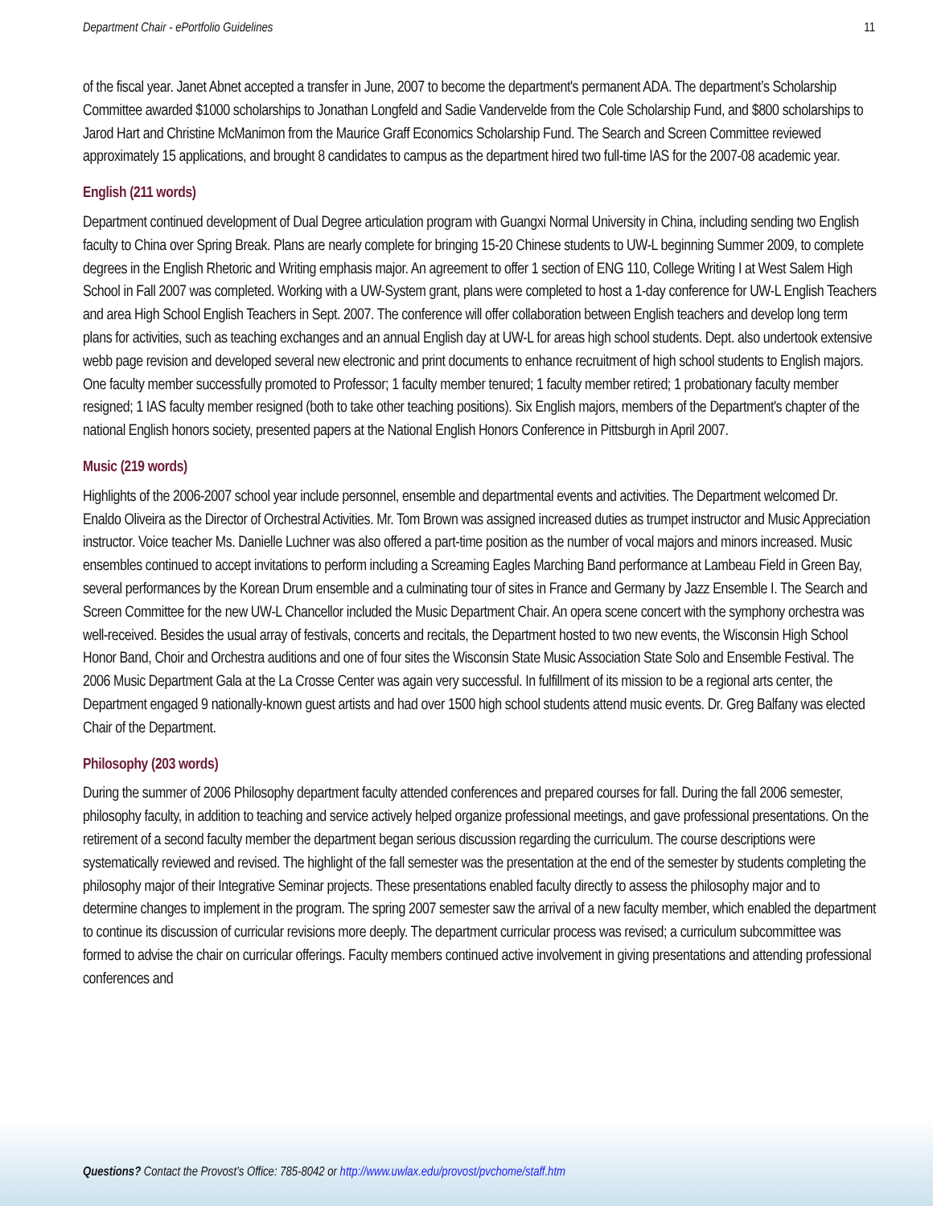Department Chair - ePortfolio Guidelines 11
of the fiscal year. Janet Abnet accepted a transfer in June, 2007 to become the department's permanent ADA. The department’s Scholarship Committee awarded $1000 scholarships to Jonathan Longfeld and Sadie Vandervelde from the Cole Scholarship Fund, and $800 scholarships to Jarod Hart and Christine McManimon from the Maurice Graff Economics Scholarship Fund. The Search and Screen Committee reviewed approximately 15 applications, and brought 8 candidates to campus as the department hired two full-time IAS for the 2007-08 academic year.
English (211 words)
Department continued development of Dual Degree articulation program with Guangxi Normal University in China, including sending two English faculty to China over Spring Break. Plans are nearly complete for bringing 15-20 Chinese students to UW-L beginning Summer 2009, to complete degrees in the English Rhetoric and Writing emphasis major. An agreement to offer 1 section of ENG 110, College Writing I at West Salem High School in Fall 2007 was completed. Working with a UW-System grant, plans were completed to host a 1-day conference for UW-L English Teachers and area High School English Teachers in Sept. 2007. The conference will offer collaboration between English teachers and develop long term plans for activities, such as teaching exchanges and an annual English day at UW-L for areas high school students. Dept. also undertook extensive webb page revision and developed several new electronic and print documents to enhance recruitment of high school students to English majors. One faculty member successfully promoted to Professor; 1 faculty member tenured; 1 faculty member retired; 1 probationary faculty member resigned; 1 IAS faculty member resigned (both to take other teaching positions). Six English majors, members of the Department's chapter of the national English honors society, presented papers at the National English Honors Conference in Pittsburgh in April 2007.
Music (219 words)
Highlights of the 2006-2007 school year include personnel, ensemble and departmental events and activities. The Department welcomed Dr. Enaldo Oliveira as the Director of Orchestral Activities. Mr. Tom Brown was assigned increased duties as trumpet instructor and Music Appreciation instructor. Voice teacher Ms. Danielle Luchner was also offered a part-time position as the number of vocal majors and minors increased. Music ensembles continued to accept invitations to perform including a Screaming Eagles Marching Band performance at Lambeau Field in Green Bay, several performances by the Korean Drum ensemble and a culminating tour of sites in France and Germany by Jazz Ensemble I. The Search and Screen Committee for the new UW-L Chancellor included the Music Department Chair. An opera scene concert with the symphony orchestra was well-received. Besides the usual array of festivals, concerts and recitals, the Department hosted to two new events, the Wisconsin High School Honor Band, Choir and Orchestra auditions and one of four sites the Wisconsin State Music Association State Solo and Ensemble Festival. The 2006 Music Department Gala at the La Crosse Center was again very successful. In fulfillment of its mission to be a regional arts center, the Department engaged 9 nationally-known guest artists and had over 1500 high school students attend music events. Dr. Greg Balfany was elected Chair of the Department.
Philosophy (203 words)
During the summer of 2006 Philosophy department faculty attended conferences and prepared courses for fall. During the fall 2006 semester, philosophy faculty, in addition to teaching and service actively helped organize professional meetings, and gave professional presentations. On the retirement of a second faculty member the department began serious discussion regarding the curriculum. The course descriptions were systematically reviewed and revised. The highlight of the fall semester was the presentation at the end of the semester by students completing the philosophy major of their Integrative Seminar projects. These presentations enabled faculty directly to assess the philosophy major and to determine changes to implement in the program. The spring 2007 semester saw the arrival of a new faculty member, which enabled the department to continue its discussion of curricular revisions more deeply. The department curricular process was revised; a curriculum subcommittee was formed to advise the chair on curricular offerings. Faculty members continued active involvement in giving presentations and attending professional conferences and
Questions? Contact the Provost’s Office: 785-8042 or http://www.uwlax.edu/provost/pvchome/staff.htm